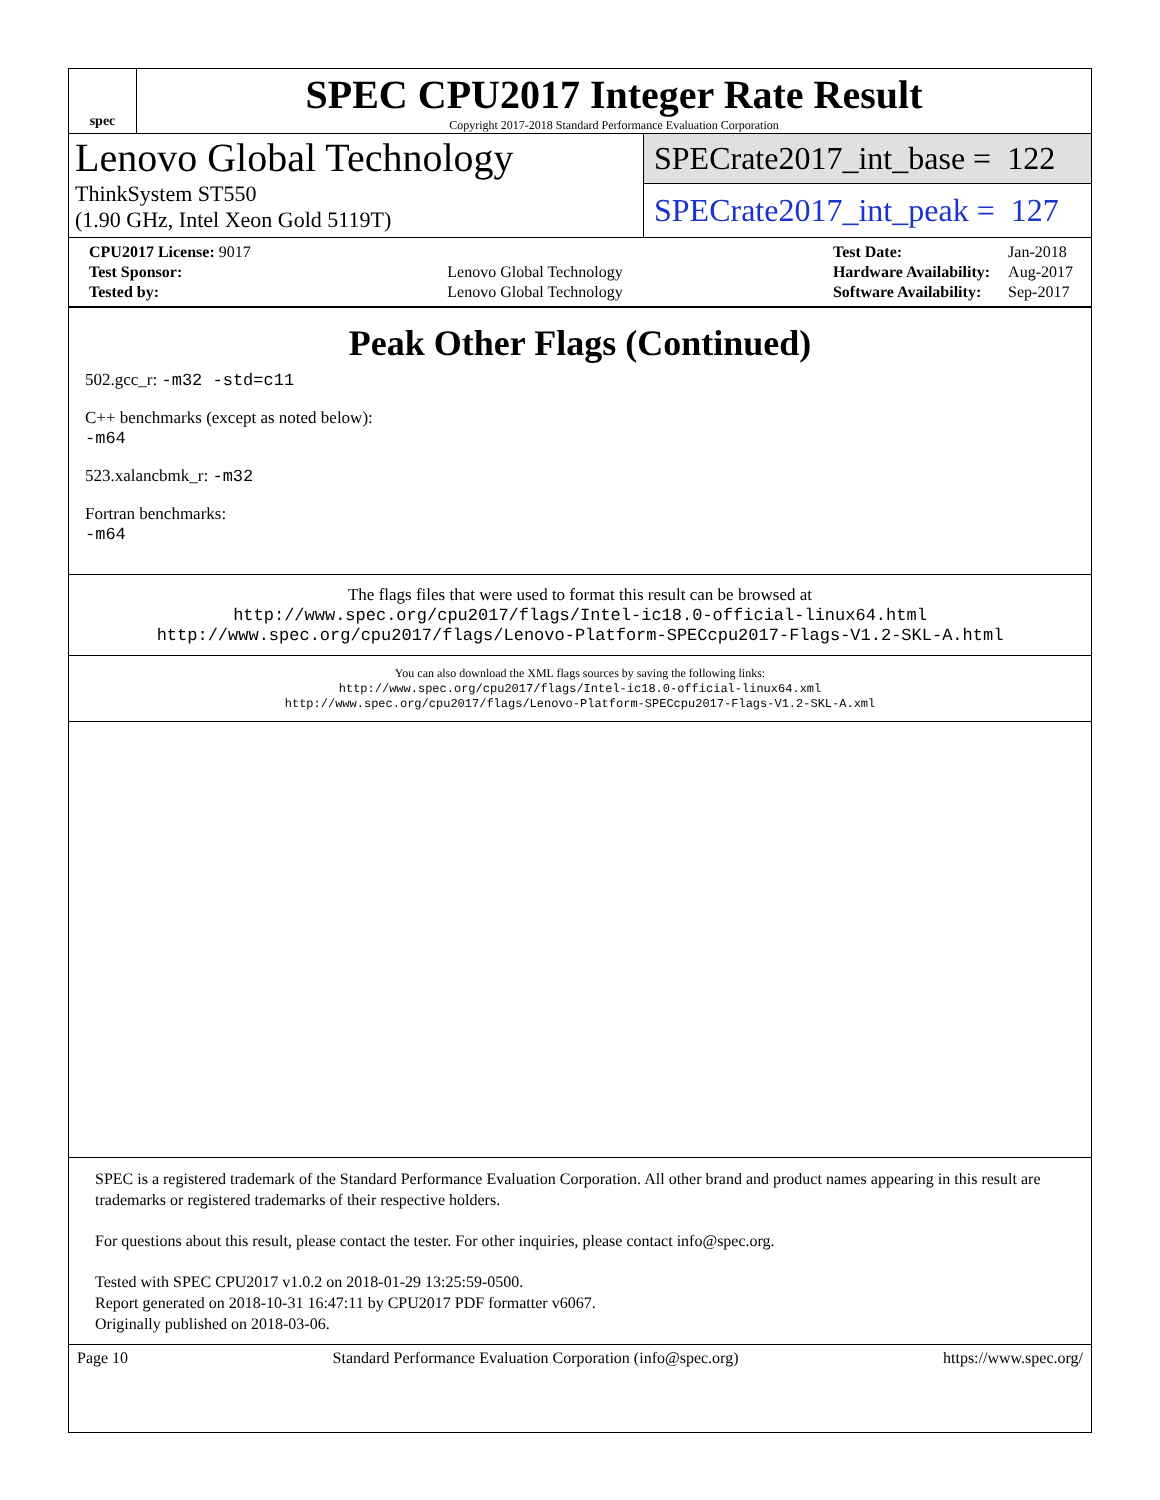spec
SPEC CPU2017 Integer Rate Result
Copyright 2017-2018 Standard Performance Evaluation Corporation
Lenovo Global Technology
ThinkSystem ST550
(1.90 GHz, Intel Xeon Gold 5119T)
SPECrate2017_int_base = 122
SPECrate2017_int_peak = 127
| CPU2017 License: 9017 | |
| Test Sponsor: | Lenovo Global Technology |
| Tested by: | Lenovo Global Technology |
| Test Date: | Jan-2018 |
| Hardware Availability: | Aug-2017 |
| Software Availability: | Sep-2017 |
Peak Other Flags (Continued)
502.gcc_r: -m32 -std=c11
C++ benchmarks (except as noted below):
-m64
523.xalancbmk_r: -m32
Fortran benchmarks:
-m64
The flags files that were used to format this result can be browsed at
http://www.spec.org/cpu2017/flags/Intel-ic18.0-official-linux64.html
http://www.spec.org/cpu2017/flags/Lenovo-Platform-SPECcpu2017-Flags-V1.2-SKL-A.html
You can also download the XML flags sources by saving the following links:
http://www.spec.org/cpu2017/flags/Intel-ic18.0-official-linux64.xml
http://www.spec.org/cpu2017/flags/Lenovo-Platform-SPECcpu2017-Flags-V1.2-SKL-A.xml
SPEC is a registered trademark of the Standard Performance Evaluation Corporation. All other brand and product names appearing in this result are trademarks or registered trademarks of their respective holders.
For questions about this result, please contact the tester. For other inquiries, please contact info@spec.org.
Tested with SPEC CPU2017 v1.0.2 on 2018-01-29 13:25:59-0500.
Report generated on 2018-10-31 16:47:11 by CPU2017 PDF formatter v6067.
Originally published on 2018-03-06.
Page 10 Standard Performance Evaluation Corporation (info@spec.org) https://www.spec.org/